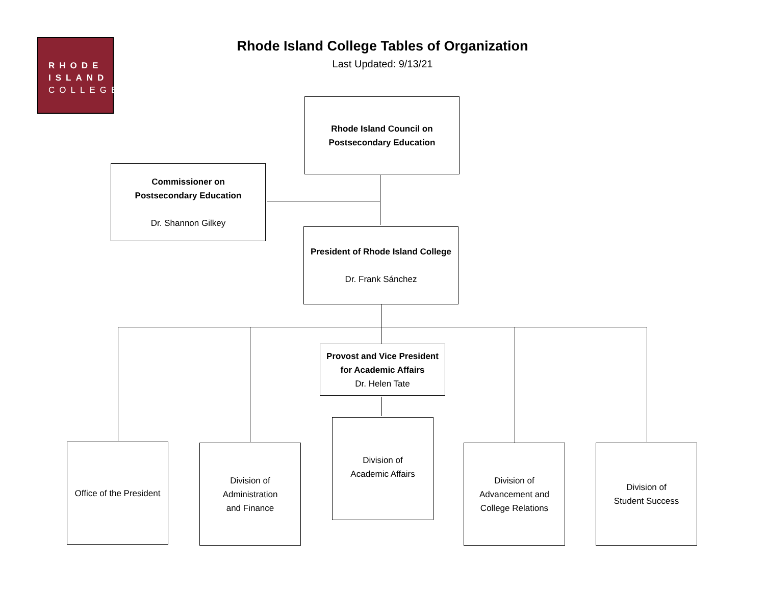RHODE
ISLAND
COLLEGE
Rhode Island College Tables of Organization
Last Updated: 9/13/21
Rhode Island Council on
Postsecondary Education
Commissioner on
Postsecondary Education
Dr. Shannon Gilkey
President of Rhode Island College
Dr. Frank Sánchez
Provost and Vice President
for Academic Affairs
Dr. Helen Tate
Office of the President
Division of
Administration
and Finance
Division of
Academic Affairs
Division of
Advancement and
College Relations
Division of
Student Success